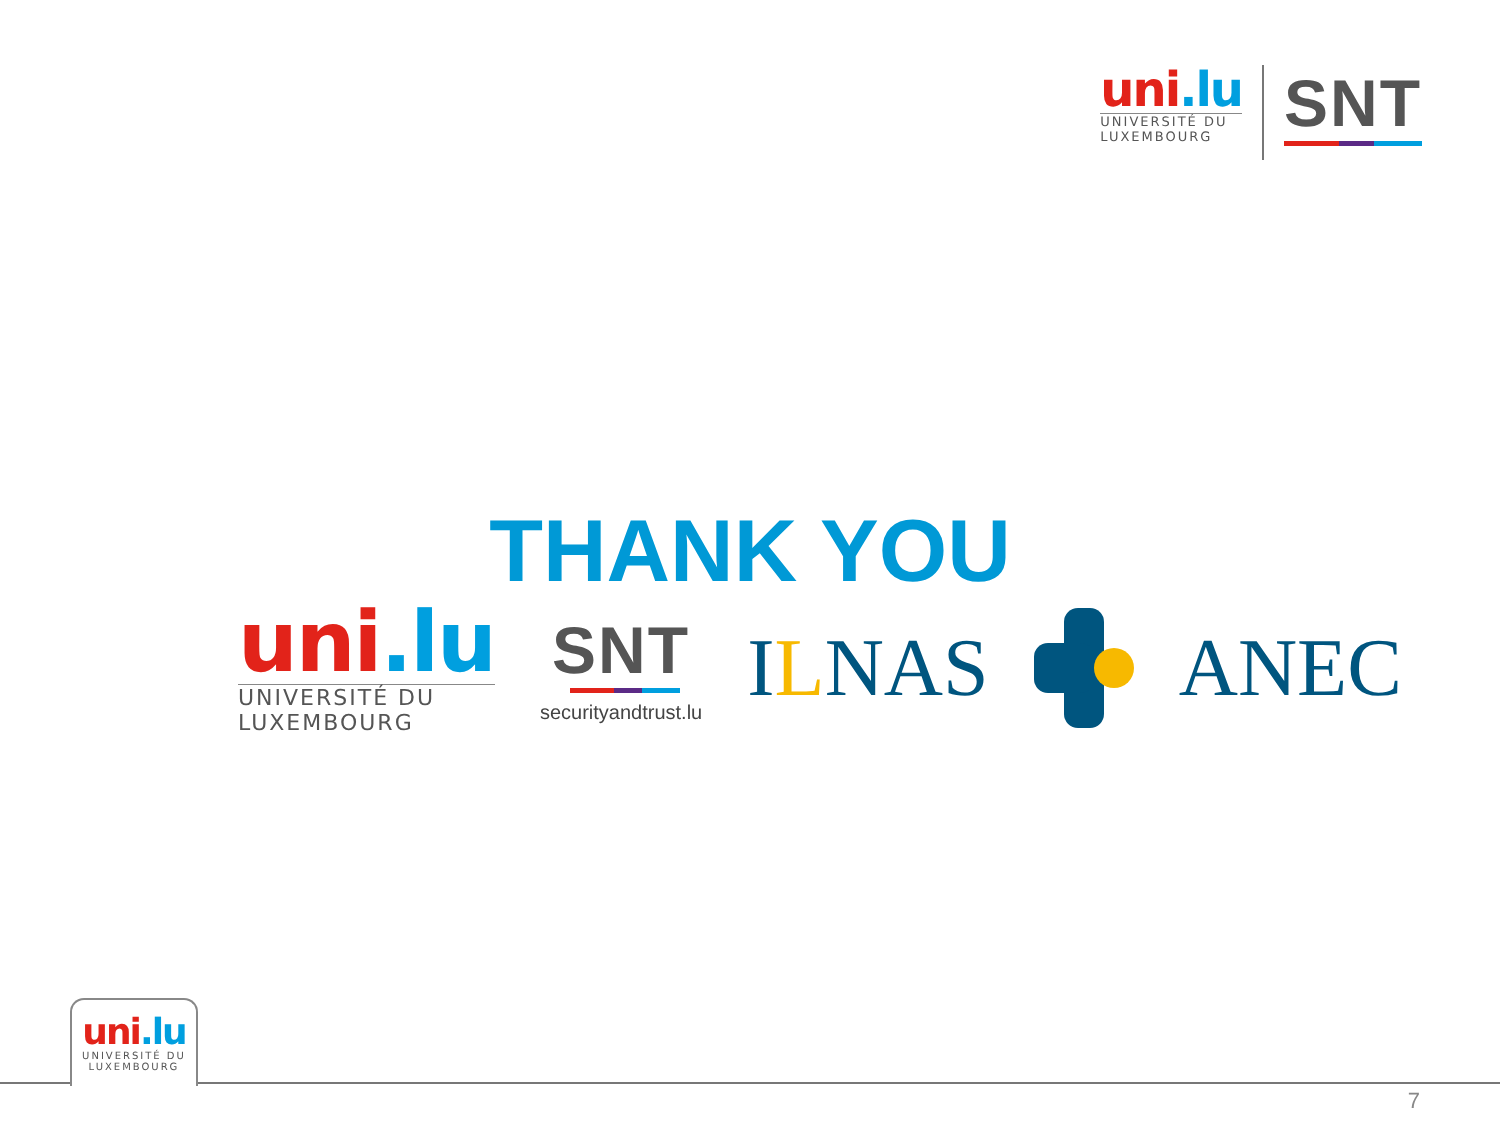uni.lu
UNIVERSITÉ DU
LUXEMBOURG
SNT
THANK YOU
uni.lu
UNIVERSITÉ DU
LUXEMBOURG
SNT
securityandtrust.lu
ILNAS ANEC
uni.lu
UNIVERSITÉ DU
LUXEMBOURG
7